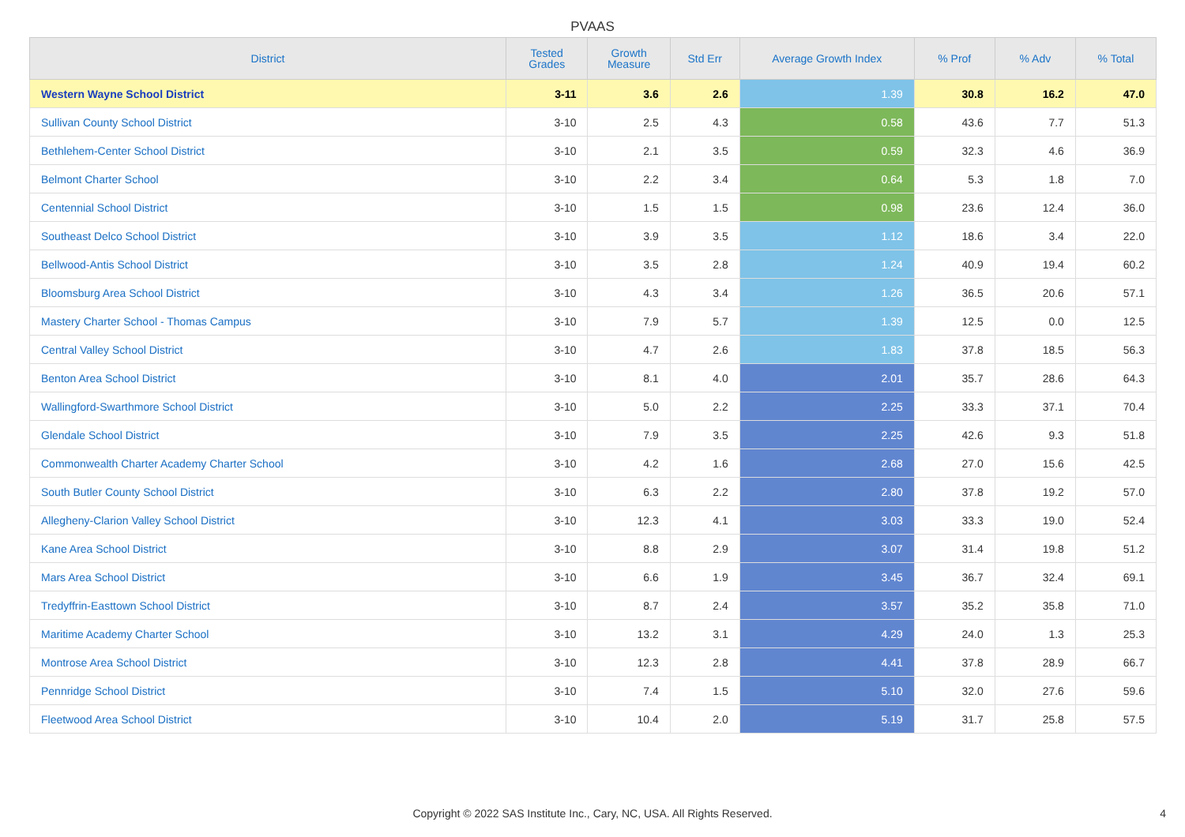PVAAS
| District | Tested Grades | Growth Measure | Std Err | Average Growth Index | % Prof | % Adv | % Total |
| --- | --- | --- | --- | --- | --- | --- | --- |
| Western Wayne School District | 3-11 | 3.6 | 2.6 | 1.39 | 30.8 | 16.2 | 47.0 |
| Sullivan County School District | 3-10 | 2.5 | 4.3 | 0.58 | 43.6 | 7.7 | 51.3 |
| Bethlehem-Center School District | 3-10 | 2.1 | 3.5 | 0.59 | 32.3 | 4.6 | 36.9 |
| Belmont Charter School | 3-10 | 2.2 | 3.4 | 0.64 | 5.3 | 1.8 | 7.0 |
| Centennial School District | 3-10 | 1.5 | 1.5 | 0.98 | 23.6 | 12.4 | 36.0 |
| Southeast Delco School District | 3-10 | 3.9 | 3.5 | 1.12 | 18.6 | 3.4 | 22.0 |
| Bellwood-Antis School District | 3-10 | 3.5 | 2.8 | 1.24 | 40.9 | 19.4 | 60.2 |
| Bloomsburg Area School District | 3-10 | 4.3 | 3.4 | 1.26 | 36.5 | 20.6 | 57.1 |
| Mastery Charter School - Thomas Campus | 3-10 | 7.9 | 5.7 | 1.39 | 12.5 | 0.0 | 12.5 |
| Central Valley School District | 3-10 | 4.7 | 2.6 | 1.83 | 37.8 | 18.5 | 56.3 |
| Benton Area School District | 3-10 | 8.1 | 4.0 | 2.01 | 35.7 | 28.6 | 64.3 |
| Wallingford-Swarthmore School District | 3-10 | 5.0 | 2.2 | 2.25 | 33.3 | 37.1 | 70.4 |
| Glendale School District | 3-10 | 7.9 | 3.5 | 2.25 | 42.6 | 9.3 | 51.8 |
| Commonwealth Charter Academy Charter School | 3-10 | 4.2 | 1.6 | 2.68 | 27.0 | 15.6 | 42.5 |
| South Butler County School District | 3-10 | 6.3 | 2.2 | 2.80 | 37.8 | 19.2 | 57.0 |
| Allegheny-Clarion Valley School District | 3-10 | 12.3 | 4.1 | 3.03 | 33.3 | 19.0 | 52.4 |
| Kane Area School District | 3-10 | 8.8 | 2.9 | 3.07 | 31.4 | 19.8 | 51.2 |
| Mars Area School District | 3-10 | 6.6 | 1.9 | 3.45 | 36.7 | 32.4 | 69.1 |
| Tredyffrin-Easttown School District | 3-10 | 8.7 | 2.4 | 3.57 | 35.2 | 35.8 | 71.0 |
| Maritime Academy Charter School | 3-10 | 13.2 | 3.1 | 4.29 | 24.0 | 1.3 | 25.3 |
| Montrose Area School District | 3-10 | 12.3 | 2.8 | 4.41 | 37.8 | 28.9 | 66.7 |
| Pennridge School District | 3-10 | 7.4 | 1.5 | 5.10 | 32.0 | 27.6 | 59.6 |
| Fleetwood Area School District | 3-10 | 10.4 | 2.0 | 5.19 | 31.7 | 25.8 | 57.5 |
Copyright © 2022 SAS Institute Inc., Cary, NC, USA. All Rights Reserved.
4